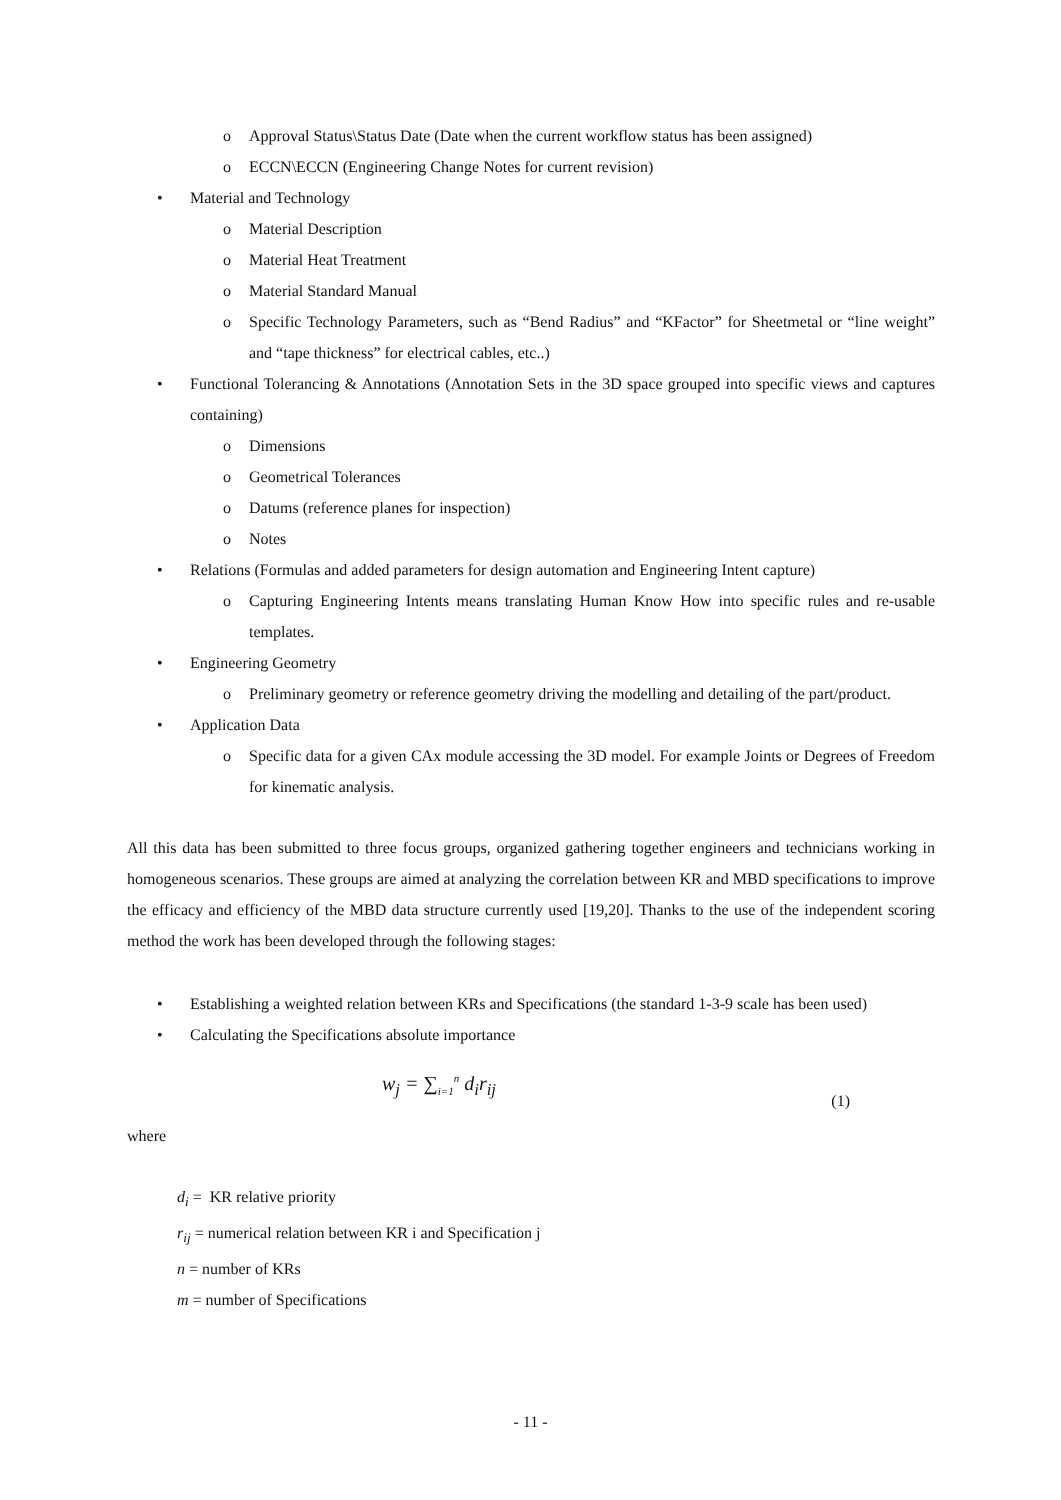o Approval Status\Status Date (Date when the current workflow status has been assigned)
o ECCN\ECCN (Engineering Change Notes for current revision)
• Material and Technology
o Material Description
o Material Heat Treatment
o Material Standard Manual
o Specific Technology Parameters, such as “Bend Radius” and “KFactor” for Sheetmetal or “line weight” and “tape thickness” for electrical cables, etc..)
• Functional Tolerancing & Annotations (Annotation Sets in the 3D space grouped into specific views and captures containing)
o Dimensions
o Geometrical Tolerances
o Datums (reference planes for inspection)
o Notes
• Relations (Formulas and added parameters for design automation and Engineering Intent capture)
o Capturing Engineering Intents means translating Human Know How into specific rules and re-usable templates.
• Engineering Geometry
o Preliminary geometry or reference geometry driving the modelling and detailing of the part/product.
• Application Data
o Specific data for a given CAx module accessing the 3D model. For example Joints or Degrees of Freedom for kinematic analysis.
All this data has been submitted to three focus groups, organized gathering together engineers and technicians working in homogeneous scenarios. These groups are aimed at analyzing the correlation between KR and MBD specifications to improve the efficacy and efficiency of the MBD data structure currently used [19,20]. Thanks to the use of the independent scoring method the work has been developed through the following stages:
• Establishing a weighted relation between KRs and Specifications (the standard 1-3-9 scale has been used)
• Calculating the Specifications absolute importance
w<sub>j</sub> = ∑<sub>i=1</sub><sup>n</sup> d<sub>i</sub>r<sub>ij</sub> (1)
where
d<sub>i</sub> = KR relative priority
r<sub>ij</sub> = numerical relation between KR i and Specification j
n = number of KRs
m = number of Specifications
- 11 -